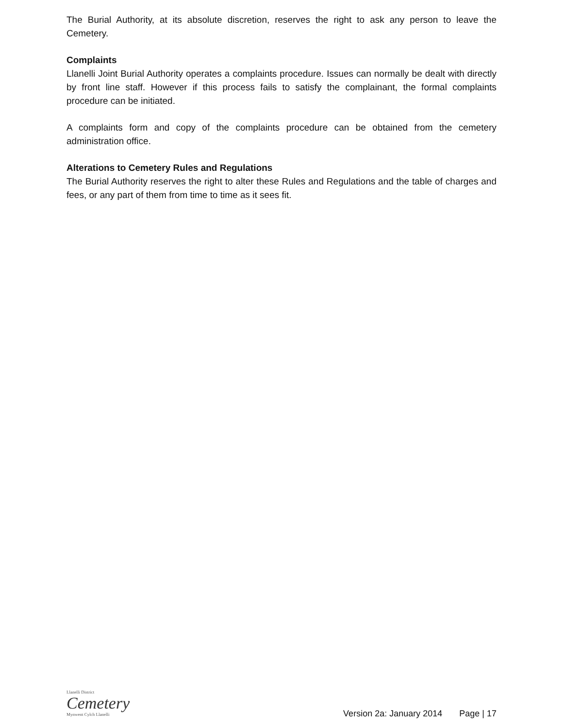The Burial Authority, at its absolute discretion, reserves the right to ask any person to leave the Cemetery.
Complaints
Llanelli Joint Burial Authority operates a complaints procedure. Issues can normally be dealt with directly by front line staff. However if this process fails to satisfy the complainant, the formal complaints procedure can be initiated.
A complaints form and copy of the complaints procedure can be obtained from the cemetery administration office.
Alterations to Cemetery Rules and Regulations
The Burial Authority reserves the right to alter these Rules and Regulations and the table of charges and fees, or any part of them from time to time as it sees fit.
Llanelli District
Cemetery
Mynwent Cylch Llanelli
Version 2a: January 2014 Page | 17